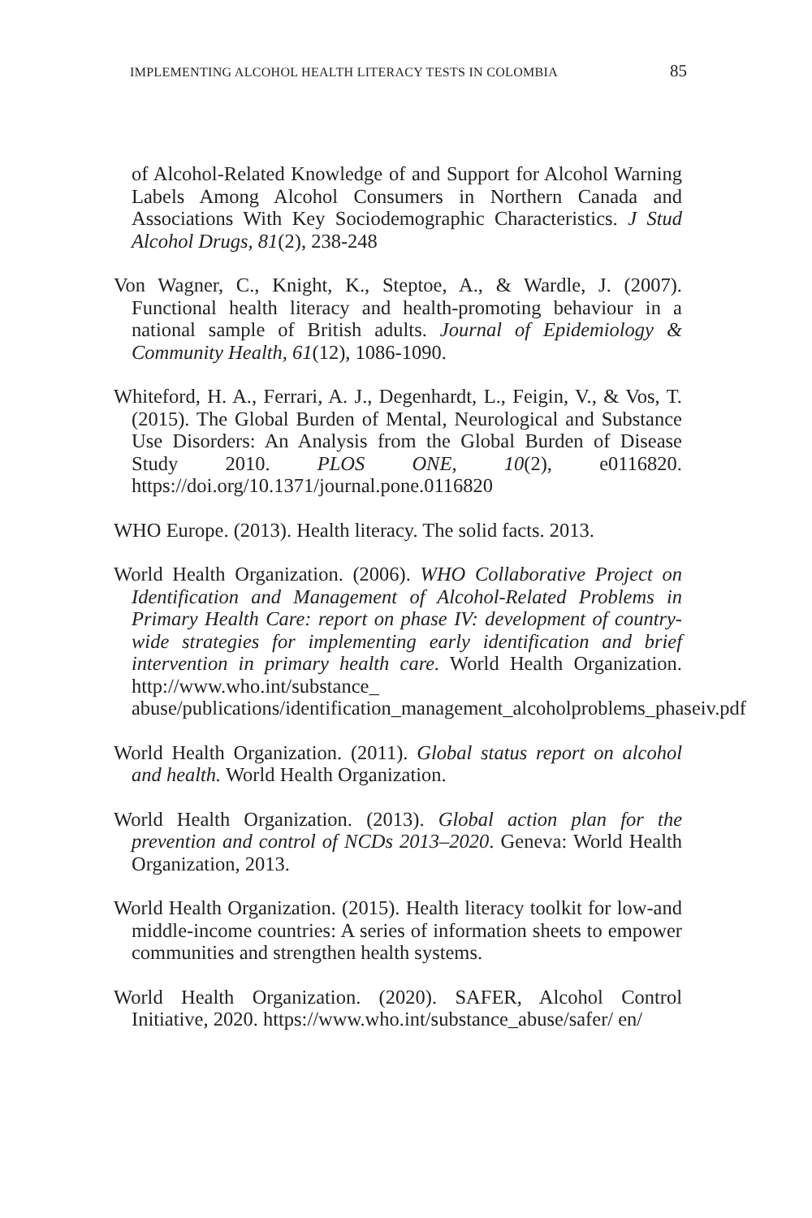IMPLEMENTING ALCOHOL HEALTH LITERACY TESTS IN COLOMBIA 85
of Alcohol-Related Knowledge of and Support for Alcohol Warning Labels Among Alcohol Consumers in Northern Canada and Associations With Key Sociodemographic Characteristics. J Stud Alcohol Drugs, 81(2), 238-248
Von Wagner, C., Knight, K., Steptoe, A., & Wardle, J. (2007). Functional health literacy and health-promoting behaviour in a national sample of British adults. Journal of Epidemiology & Community Health, 61(12), 1086-1090.
Whiteford, H. A., Ferrari, A. J., Degenhardt, L., Feigin, V., & Vos, T. (2015). The Global Burden of Mental, Neurological and Substance Use Disorders: An Analysis from the Global Burden of Disease Study 2010. PLOS ONE, 10(2), e0116820. https://doi.org/10.1371/journal.pone.0116820
WHO Europe. (2013). Health literacy. The solid facts. 2013.
World Health Organization. (2006). WHO Collaborative Project on Identification and Management of Alcohol-Related Problems in Primary Health Care: report on phase IV: development of country-wide strategies for implementing early identification and brief intervention in primary health care. World Health Organization. http://www.who.int/substance_ abuse/publications/identification_management_alcoholproblems_phaseiv.pdf
World Health Organization. (2011). Global status report on alcohol and health. World Health Organization.
World Health Organization. (2013). Global action plan for the prevention and control of NCDs 2013–2020. Geneva: World Health Organization, 2013.
World Health Organization. (2015). Health literacy toolkit for low-and middle-income countries: A series of information sheets to empower communities and strengthen health systems.
World Health Organization. (2020). SAFER, Alcohol Control Initiative, 2020. https://www.who.int/substance_abuse/safer/ en/